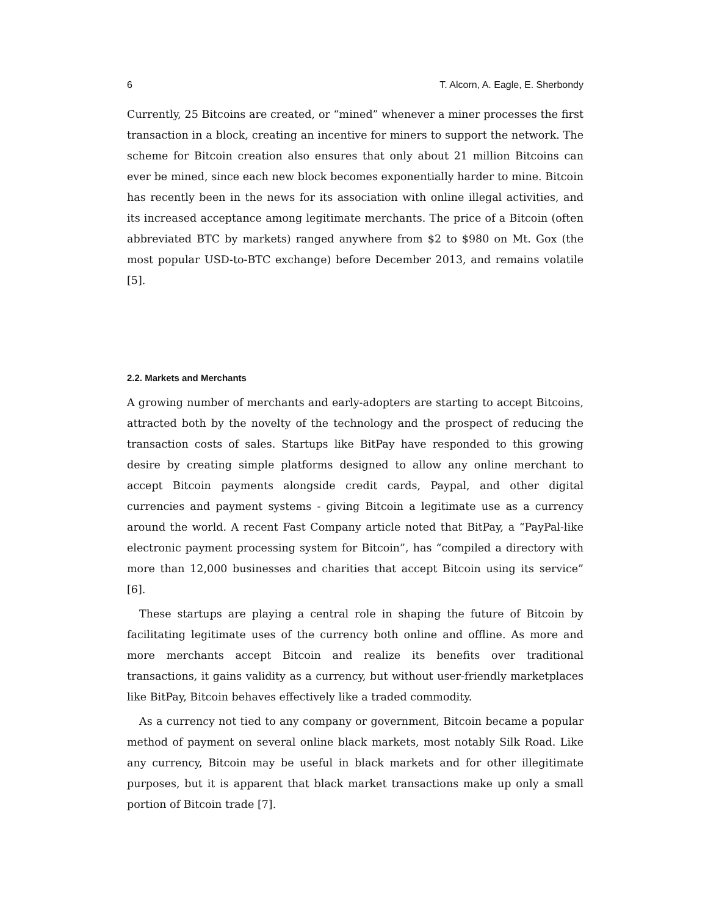6 T. Alcorn, A. Eagle, E. Sherbondy
Currently, 25 Bitcoins are created, or “mined” whenever a miner processes the first transaction in a block, creating an incentive for miners to support the network. The scheme for Bitcoin creation also ensures that only about 21 million Bitcoins can ever be mined, since each new block becomes exponentially harder to mine. Bitcoin has recently been in the news for its association with online illegal activities, and its increased acceptance among legitimate merchants. The price of a Bitcoin (often abbreviated BTC by markets) ranged anywhere from $2 to $980 on Mt. Gox (the most popular USD-to-BTC exchange) before December 2013, and remains volatile [5].
2.2. Markets and Merchants
A growing number of merchants and early-adopters are starting to accept Bitcoins, attracted both by the novelty of the technology and the prospect of reducing the transaction costs of sales. Startups like BitPay have responded to this growing desire by creating simple platforms designed to allow any online merchant to accept Bitcoin payments alongside credit cards, Paypal, and other digital currencies and payment systems - giving Bitcoin a legitimate use as a currency around the world. A recent Fast Company article noted that BitPay, a “PayPal-like electronic payment processing system for Bitcoin”, has “compiled a directory with more than 12,000 businesses and charities that accept Bitcoin using its service” [6].
These startups are playing a central role in shaping the future of Bitcoin by facilitating legitimate uses of the currency both online and offline. As more and more merchants accept Bitcoin and realize its benefits over traditional transactions, it gains validity as a currency, but without user-friendly marketplaces like BitPay, Bitcoin behaves effectively like a traded commodity.
As a currency not tied to any company or government, Bitcoin became a popular method of payment on several online black markets, most notably Silk Road. Like any currency, Bitcoin may be useful in black markets and for other illegitimate purposes, but it is apparent that black market transactions make up only a small portion of Bitcoin trade [7].